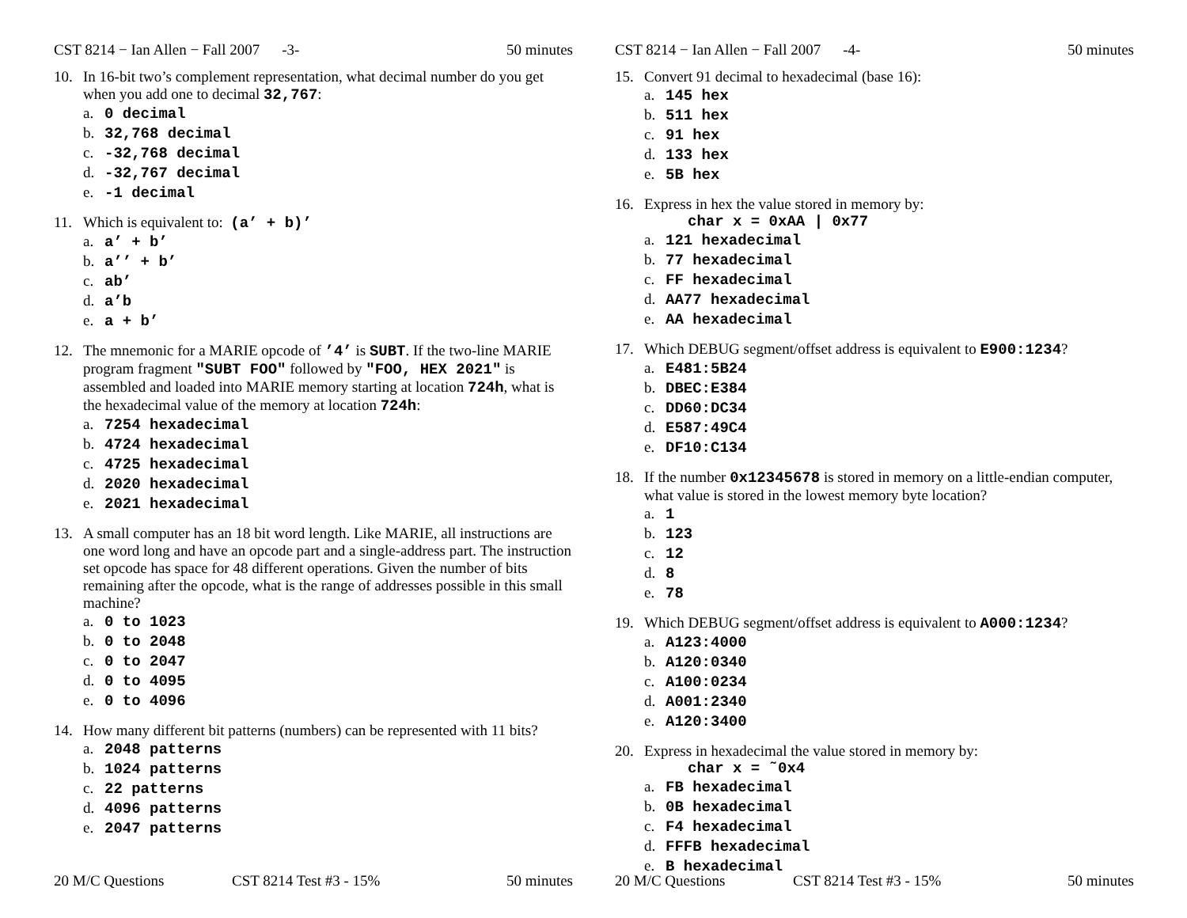CST 8214 − Ian Allen − Fall 2007 -3- 50 minutes
10. In 16-bit two’s complement representation, what decimal number do you get when you add one to decimal 32,767:
a. 0 decimal
b. 32,768 decimal
c. -32,768 decimal
d. -32,767 decimal
e. -1 decimal
11. Which is equivalent to: (a’ + b)’
a. a’ + b’
b. a’’ + b’
c. ab’
d. a’b
e. a + b’
12. The mnemonic for a MARIE opcode of ’4’ is SUBT. If the two-line MARIE program fragment "SUBT FOO" followed by "FOO, HEX 2021" is assembled and loaded into MARIE memory starting at location 724h, what is the hexadecimal value of the memory at location 724h:
a. 7254 hexadecimal
b. 4724 hexadecimal
c. 4725 hexadecimal
d. 2020 hexadecimal
e. 2021 hexadecimal
13. A small computer has an 18 bit word length. Like MARIE, all instructions are one word long and have an opcode part and a single-address part. The instruction set opcode has space for 48 different operations. Given the number of bits remaining after the opcode, what is the range of addresses possible in this small machine?
a. 0 to 1023
b. 0 to 2048
c. 0 to 2047
d. 0 to 4095
e. 0 to 4096
14. How many different bit patterns (numbers) can be represented with 11 bits?
a. 2048 patterns
b. 1024 patterns
c. 22 patterns
d. 4096 patterns
e. 2047 patterns
20 M/C Questions CST 8214 Test #3 - 15% 50 minutes
CST 8214 − Ian Allen − Fall 2007 -4- 50 minutes
15. Convert 91 decimal to hexadecimal (base 16):
a. 145 hex
b. 511 hex
c. 91 hex
d. 133 hex
e. 5B hex
16. Express in hex the value stored in memory by:
char x = 0xAA | 0x77
a. 121 hexadecimal
b. 77 hexadecimal
c. FF hexadecimal
d. AA77 hexadecimal
e. AA hexadecimal
17. Which DEBUG segment/offset address is equivalent to E900:1234?
a. E481:5B24
b. DBEC:E384
c. DD60:DC34
d. E587:49C4
e. DF10:C134
18. If the number 0x12345678 is stored in memory on a little-endian computer, what value is stored in the lowest memory byte location?
a. 1
b. 123
c. 12
d. 8
e. 78
19. Which DEBUG segment/offset address is equivalent to A000:1234?
a. A123:4000
b. A120:0340
c. A100:0234
d. A001:2340
e. A120:3400
20. Express in hexadecimal the value stored in memory by:
char x = ˜0x4
a. FB hexadecimal
b. 0B hexadecimal
c. F4 hexadecimal
d. FFFB hexadecimal
e. B hexadecimal
20 M/C Questions CST 8214 Test #3 - 15% 50 minutes